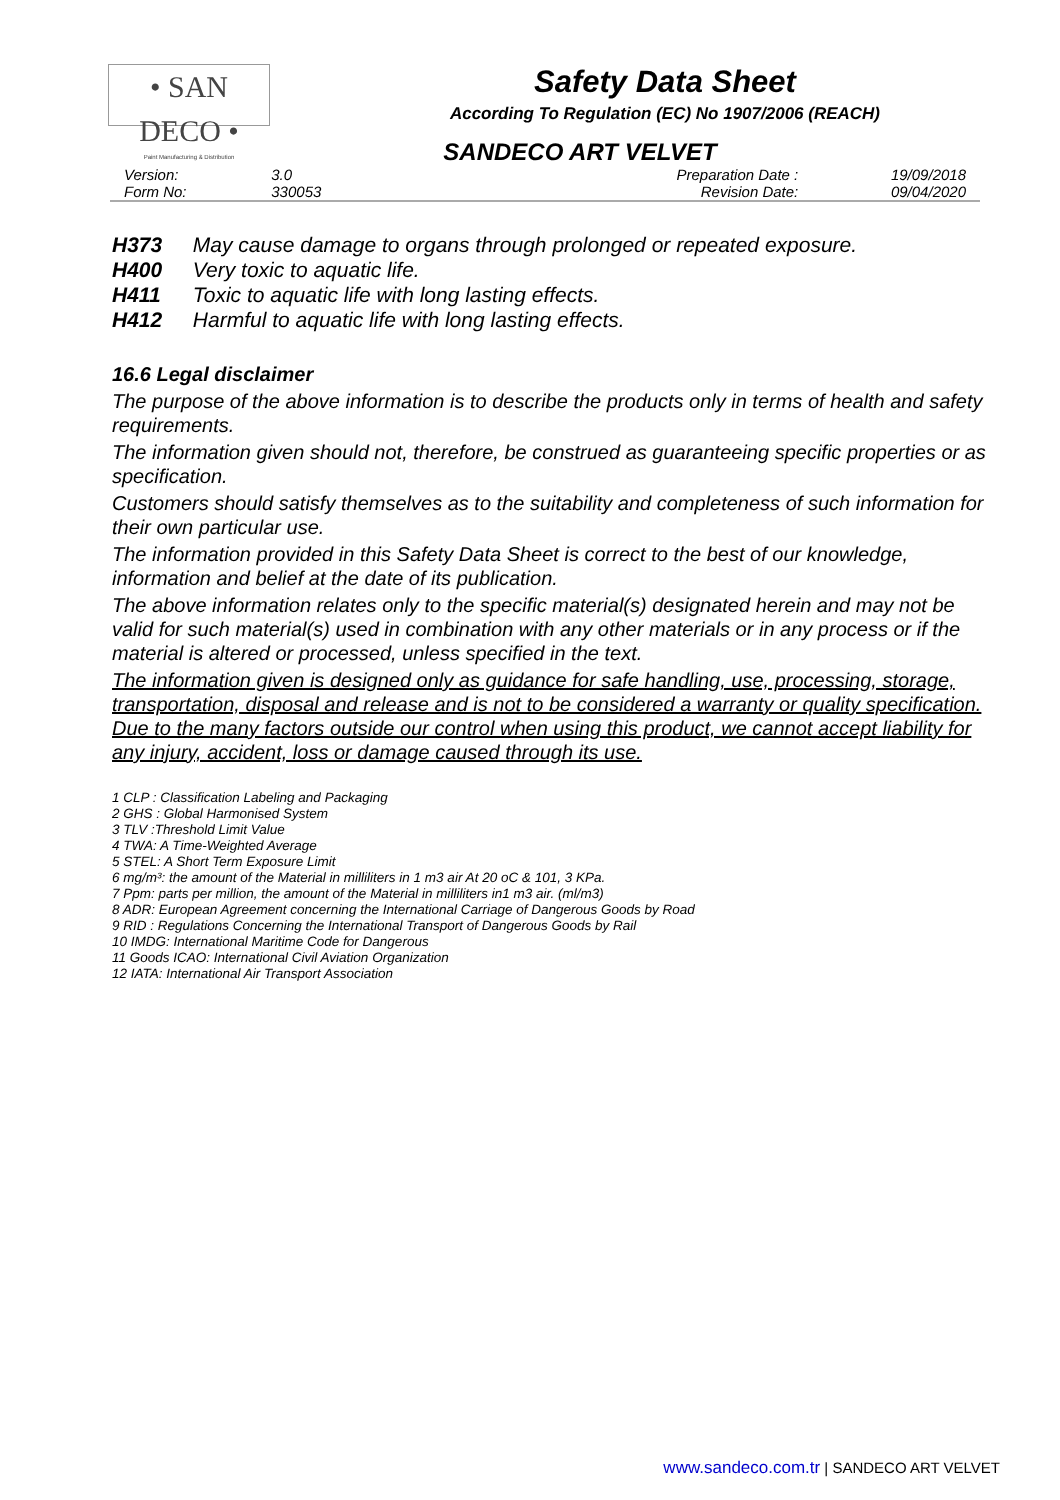• SAN DECO •
Paint Manufacturing & Distribution
Safety Data Sheet
According To Regulation (EC) No 1907/2006 (REACH)
SANDECO ART VELVET
| Version: | 3.0 | Preparation Date : | 19/09/2018 |
| Form No: | 330053 | Revision Date: | 09/04/2020 |
H373 May cause damage to organs through prolonged or repeated exposure.
H400 Very toxic to aquatic life.
H411 Toxic to aquatic life with long lasting effects.
H412 Harmful to aquatic life with long lasting effects.
16.6 Legal disclaimer
The purpose of the above information is to describe the products only in terms of health and safety requirements.
The information given should not, therefore, be construed as guaranteeing specific properties or as specification.
Customers should satisfy themselves as to the suitability and completeness of such information for their own particular use.
The information provided in this Safety Data Sheet is correct to the best of our knowledge, information and belief at the date of its publication.
The above information relates only to the specific material(s) designated herein and may not be valid for such material(s) used in combination with any other materials or in any process or if the material is altered or processed, unless specified in the text.
The information given is designed only as guidance for safe handling, use, processing, storage, transportation, disposal and release and is not to be considered a warranty or quality specification. Due to the many factors outside our control when using this product, we cannot accept liability for any injury, accident, loss or damage caused through its use.
1 CLP : Classification Labeling and Packaging
2 GHS : Global Harmonised System
3 TLV :Threshold Limit Value
4 TWA: A Time-Weighted Average
5 STEL: A Short Term Exposure Limit
6 mg/m³: the amount of the Material in milliliters in 1 m3 air At 20 oC & 101, 3 KPa.
7 Ppm: parts per million, the amount of the Material in milliliters in1 m3 air. (ml/m3)
8 ADR: European Agreement concerning the International Carriage of Dangerous Goods by Road
9 RID : Regulations Concerning the International Transport of Dangerous Goods by Rail
10 IMDG: International Maritime Code for Dangerous
11 Goods ICAO: International Civil Aviation Organization
12 IATA: International Air Transport Association
www.sandeco.com.tr | SANDECO ART VELVET